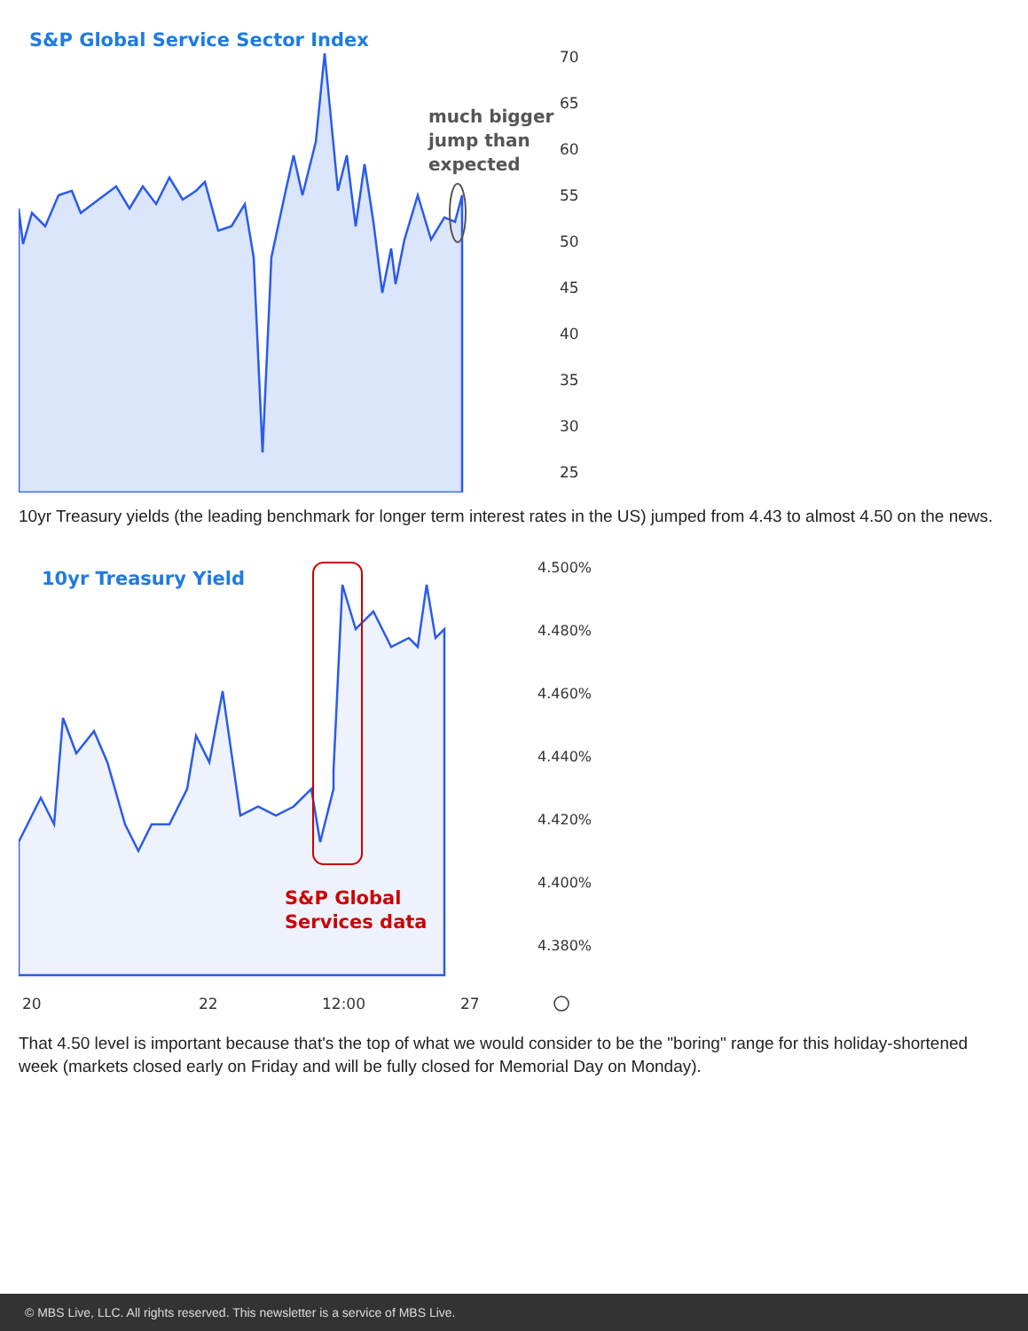S&P Global Service Sector Index
70
65
60
55
50
45
40
35
30
25
much bigger
jump than
expected
10yr Treasury yields (the leading benchmark for longer term interest rates in the US) jumped from 4.43 to almost 4.50 on the news.
10yr Treasury Yield
4.500%
4.480%
4.460%
4.440%
4.420%
4.400%
4.380%
S&P Global
Services data
20
22
12:00
27
That 4.50 level is important because that's the top of what we would consider to be the "boring" range for this holiday-shortened week (markets closed early on Friday and will be fully closed for Memorial Day on Monday).
© MBS Live, LLC. All rights reserved. This newsletter is a service of MBS Live.